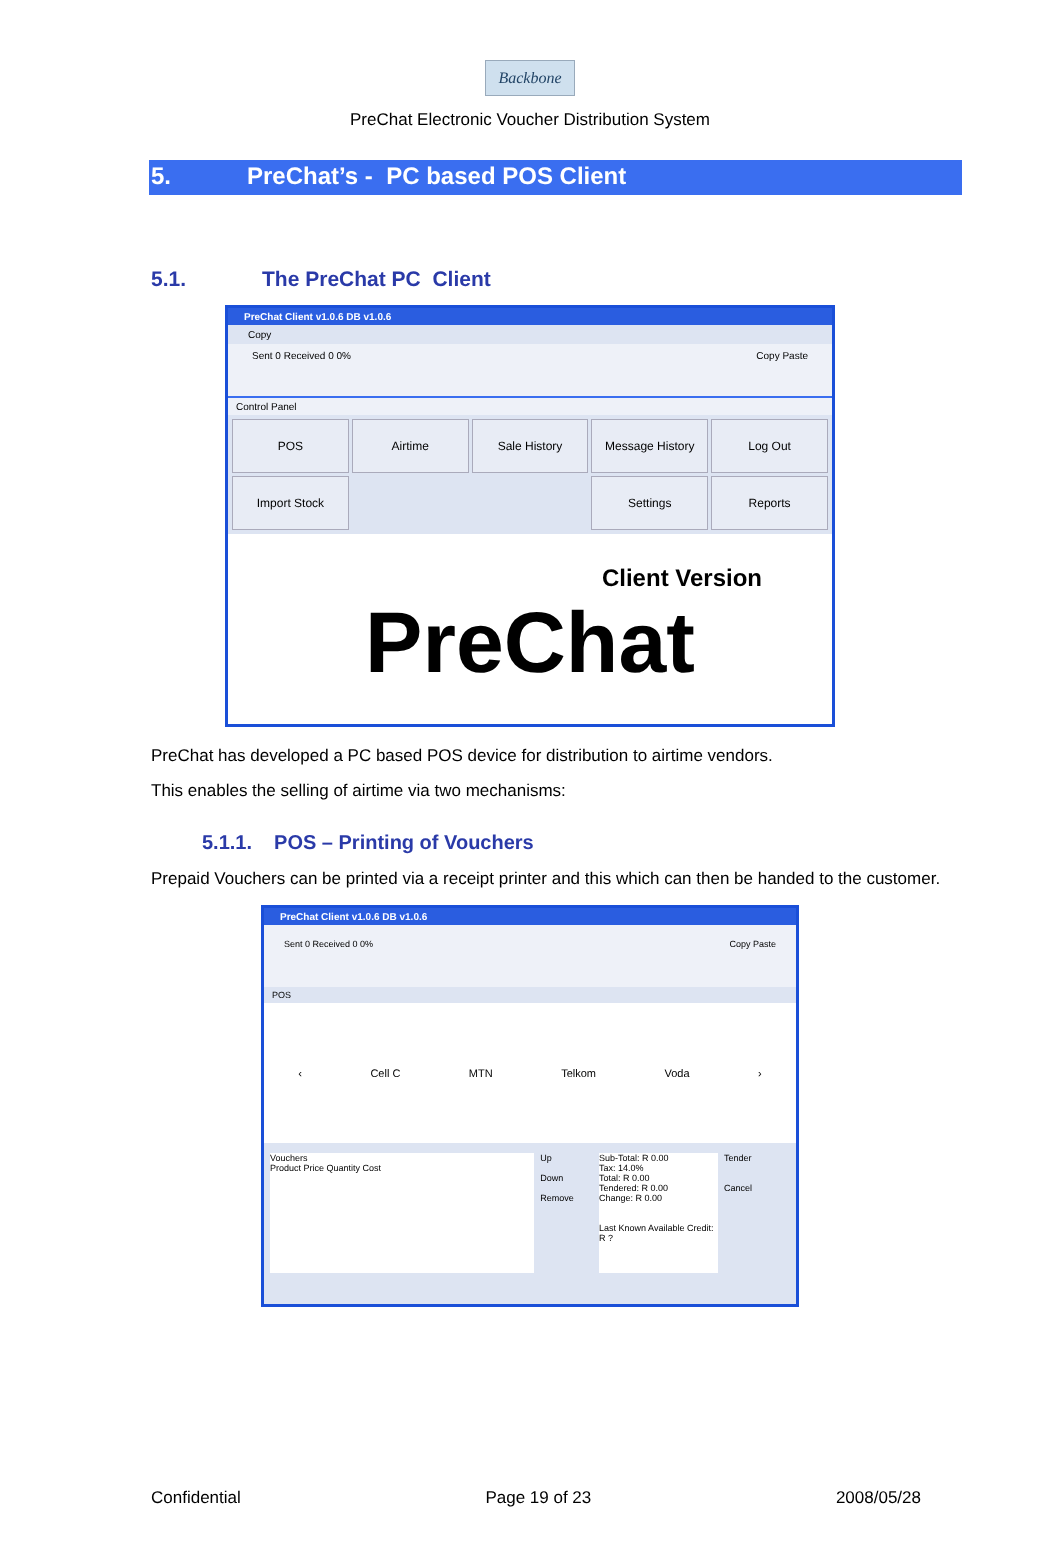Backbone
PreChat Electronic Voucher Distribution System
5. PreChat’s - PC based POS Client
5.1. The PreChat PC Client
PreChat Client v1.0.6 DB v1.0.6
Copy
Sent 0 Received 0 0% Copy Paste
Control Panel
POS
Airtime
Sale History
Message History
Log Out
Import Stock
Settings
Reports
Client Version
PreChat
PreChat has developed a PC based POS device for distribution to airtime vendors.
This enables the selling of airtime via two mechanisms:
5.1.1. POS – Printing of Vouchers
Prepaid Vouchers can be printed via a receipt printer and this which can then be handed to the customer.
PreChat Client v1.0.6 DB v1.0.6
Sent 0 Received 0 0% Copy Paste
POS
‹ Cell C MTN Telkom Voda ›
Vouchers
Product Price Quantity Cost
Up
Down
Remove
Sub-Total: R 0.00
Tax: 14.0%
Total: R 0.00
Tendered: R 0.00
Change: R 0.00
Last Known Available Credit: R ?
Tender
Cancel
Confidential Page 19 of 23 2008/05/28